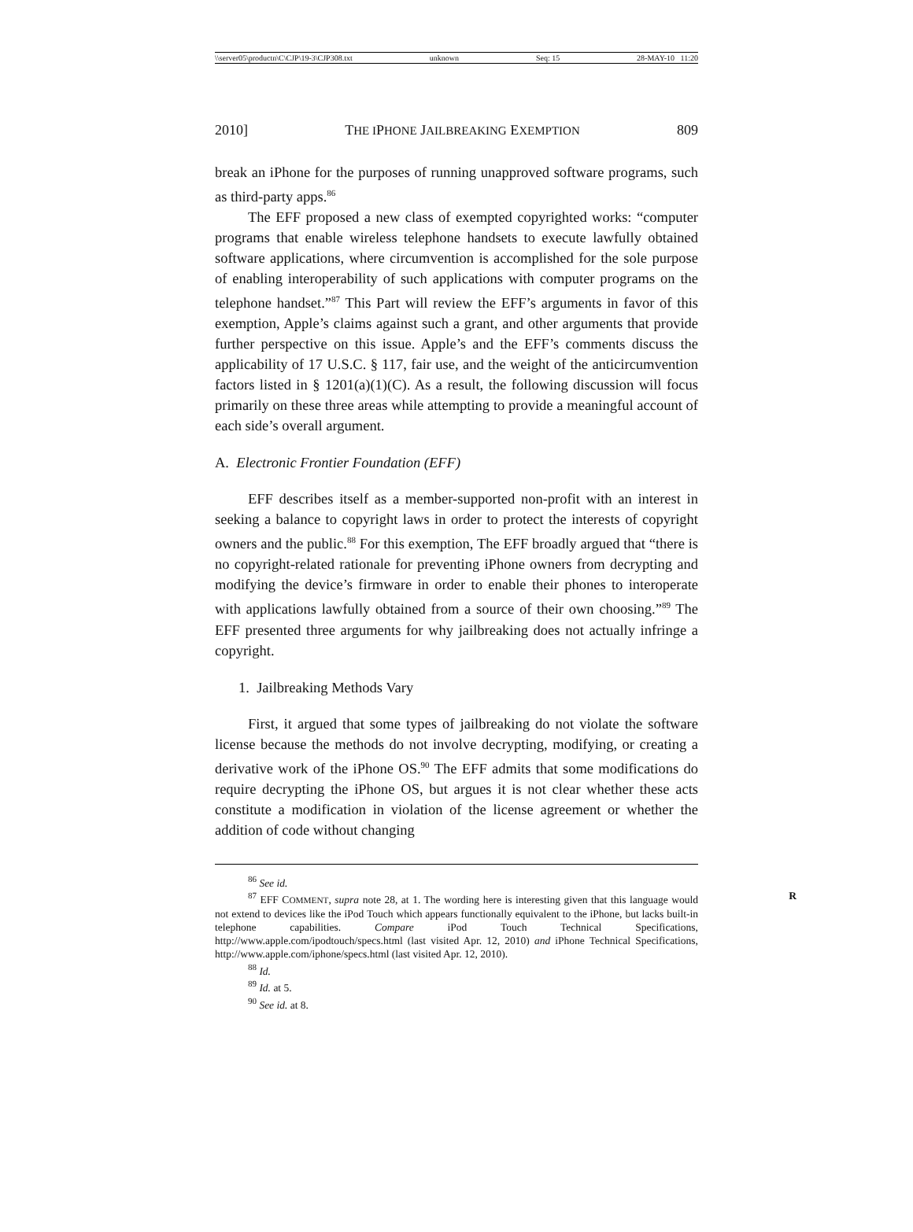\\server05\productn\C\CJP\19-3\CJP308.txt unknown Seq: 15 28-MAY-10 11:20
2010] THE IPHONE JAILBREAKING EXEMPTION 809
break an iPhone for the purposes of running unapproved software programs, such as third-party apps.<sup>86</sup>
The EFF proposed a new class of exempted copyrighted works: “computer programs that enable wireless telephone handsets to execute lawfully obtained software applications, where circumvention is accomplished for the sole purpose of enabling interoperability of such applications with computer programs on the telephone handset.”<sup>87</sup> This Part will review the EFF’s arguments in favor of this exemption, Apple’s claims against such a grant, and other arguments that provide further perspective on this issue. Apple’s and the EFF’s comments discuss the applicability of 17 U.S.C. § 117, fair use, and the weight of the anticircumvention factors listed in § 1201(a)(1)(C). As a result, the following discussion will focus primarily on these three areas while attempting to provide a meaningful account of each side’s overall argument.
A. Electronic Frontier Foundation (EFF)
EFF describes itself as a member-supported non-profit with an interest in seeking a balance to copyright laws in order to protect the interests of copyright owners and the public.<sup>88</sup> For this exemption, The EFF broadly argued that “there is no copyright-related rationale for preventing iPhone owners from decrypting and modifying the device’s firmware in order to enable their phones to interoperate with applications lawfully obtained from a source of their own choosing.”<sup>89</sup> The EFF presented three arguments for why jailbreaking does not actually infringe a copyright.
1. Jailbreaking Methods Vary
First, it argued that some types of jailbreaking do not violate the software license because the methods do not involve decrypting, modifying, or creating a derivative work of the iPhone OS.<sup>90</sup> The EFF admits that some modifications do require decrypting the iPhone OS, but argues it is not clear whether these acts constitute a modification in violation of the license agreement or whether the addition of code without changing
<sup>86</sup> See id.
<sup>87</sup> EFF COMMENT, supra note 28, at 1. The wording here is interesting given that this R language would not extend to devices like the iPod Touch which appears functionally equivalent to the iPhone, but lacks built-in telephone capabilities. Compare iPod Touch Technical Specifications, http://www.apple.com/ipodtouch/specs.html (last visited Apr. 12, 2010) and iPhone Technical Specifications, http://www.apple.com/iphone/specs.html (last visited Apr. 12, 2010).
<sup>88</sup> Id.
<sup>89</sup> Id. at 5.
<sup>90</sup> See id. at 8.